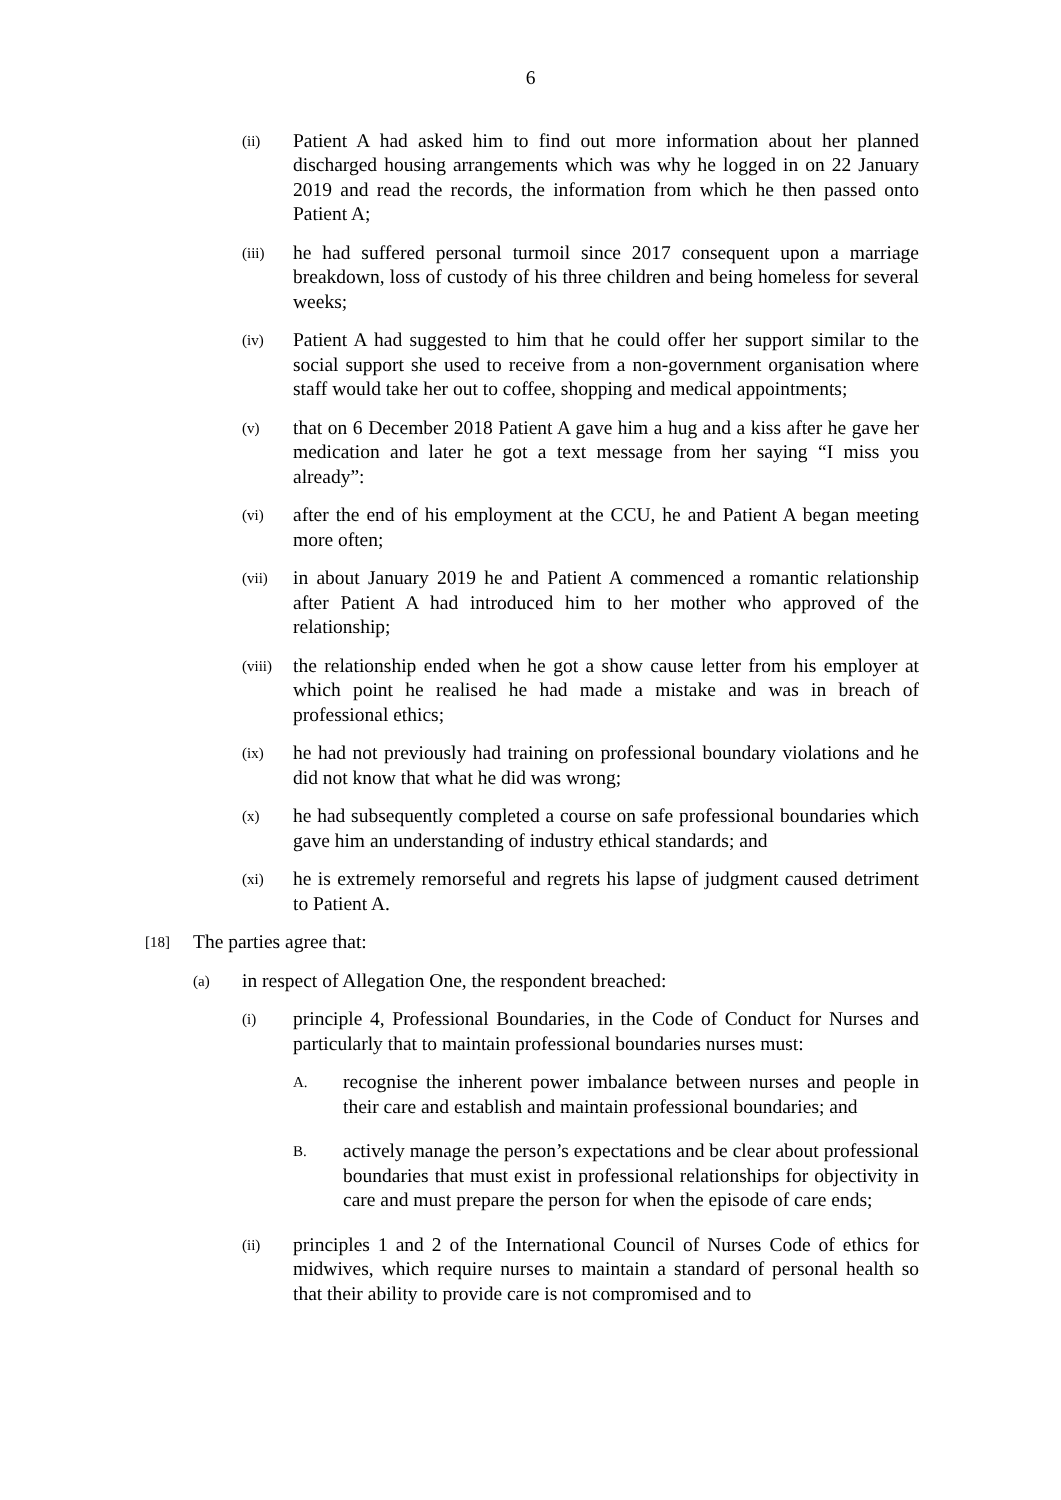6
(ii) Patient A had asked him to find out more information about her planned discharged housing arrangements which was why he logged in on 22 January 2019 and read the records, the information from which he then passed onto Patient A;
(iii) he had suffered personal turmoil since 2017 consequent upon a marriage breakdown, loss of custody of his three children and being homeless for several weeks;
(iv) Patient A had suggested to him that he could offer her support similar to the social support she used to receive from a non-government organisation where staff would take her out to coffee, shopping and medical appointments;
(v) that on 6 December 2018 Patient A gave him a hug and a kiss after he gave her medication and later he got a text message from her saying “I miss you already”:
(vi) after the end of his employment at the CCU, he and Patient A began meeting more often;
(vii) in about January 2019 he and Patient A commenced a romantic relationship after Patient A had introduced him to her mother who approved of the relationship;
(viii) the relationship ended when he got a show cause letter from his employer at which point he realised he had made a mistake and was in breach of professional ethics;
(ix) he had not previously had training on professional boundary violations and he did not know that what he did was wrong;
(x) he had subsequently completed a course on safe professional boundaries which gave him an understanding of industry ethical standards; and
(xi) he is extremely remorseful and regrets his lapse of judgment caused detriment to Patient A.
[18] The parties agree that:
(a) in respect of Allegation One, the respondent breached:
(i) principle 4, Professional Boundaries, in the Code of Conduct for Nurses and particularly that to maintain professional boundaries nurses must:
A. recognise the inherent power imbalance between nurses and people in their care and establish and maintain professional boundaries; and
B. actively manage the person’s expectations and be clear about professional boundaries that must exist in professional relationships for objectivity in care and must prepare the person for when the episode of care ends;
(ii) principles 1 and 2 of the International Council of Nurses Code of ethics for midwives, which require nurses to maintain a standard of personal health so that their ability to provide care is not compromised and to